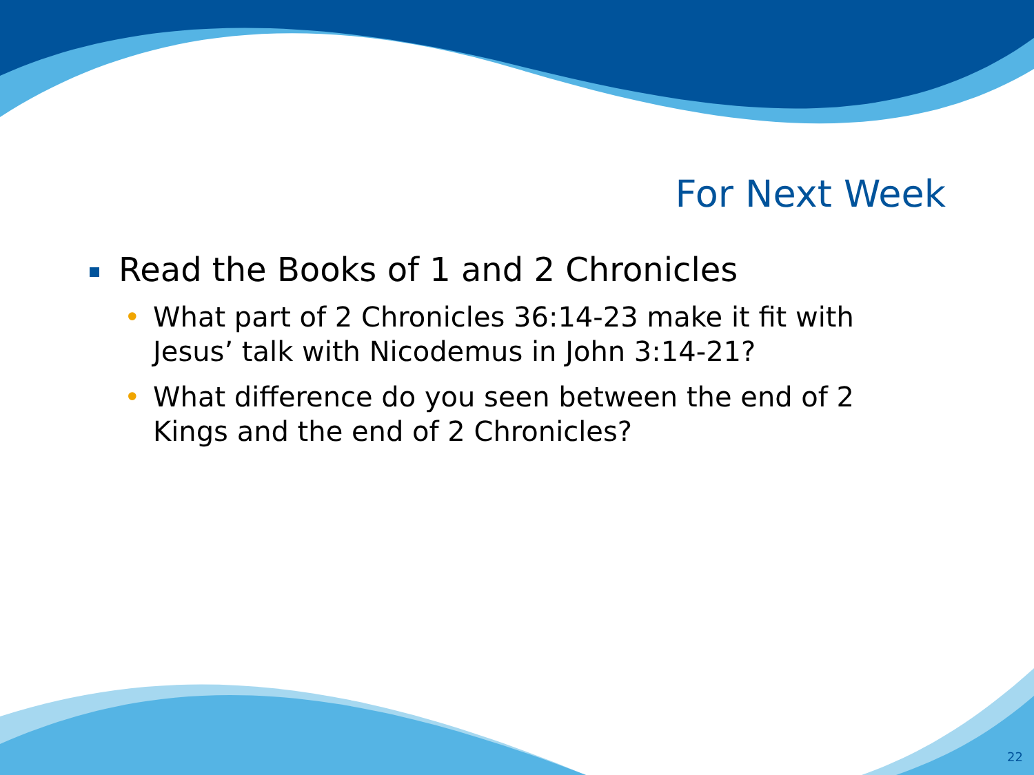For Next Week
Read the Books of 1 and 2 Chronicles
• What part of 2 Chronicles 36:14-23 make it fit with Jesus’ talk with Nicodemus in John 3:14-21?
• What difference do you seen between the end of 2 Kings and the end of 2 Chronicles?
22